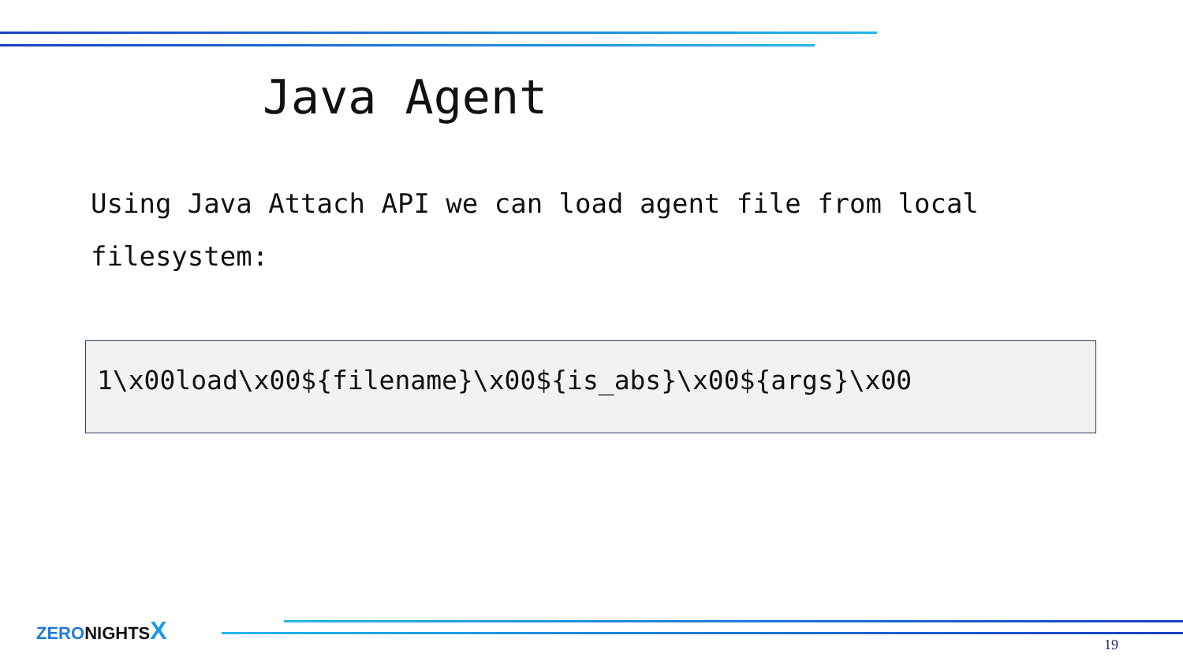Java Agent
Using Java Attach API we can load agent file from local filesystem:
1\x00load\x00${filename}\x00${is_abs}\x00${args}\x00
ZERO NIGHTS X
19